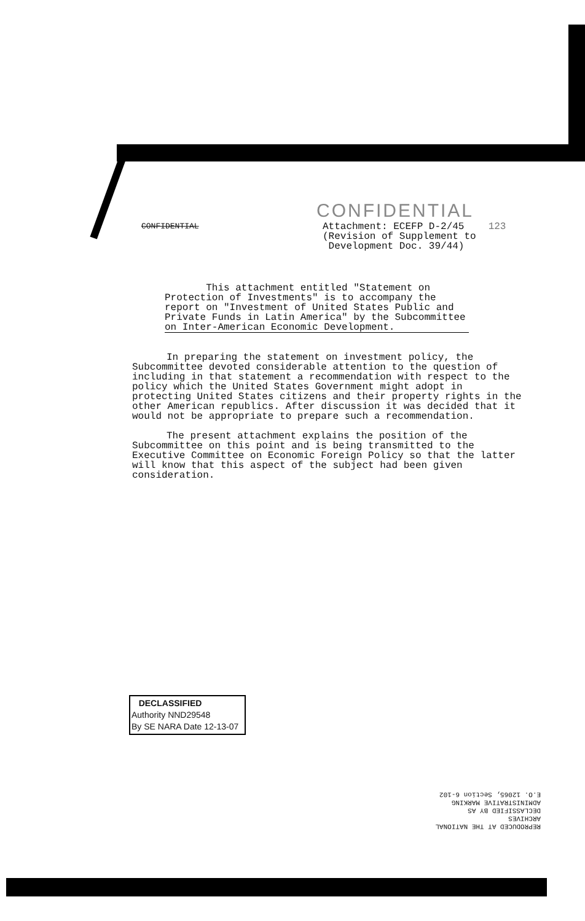CONFIDENTIAL
CONFIDENTIAL
Attachment: ECEFP D-2/45
(Revision of Supplement to
Development Doc. 39/44)
123
This attachment entitled "Statement on Protection of Investments" is to accompany the report on "Investment of United States Public and Private Funds in Latin America" by the Subcommittee on Inter-American Economic Development.
In preparing the statement on investment policy, the Subcommittee devoted considerable attention to the question of including in that statement a recommendation with respect to the policy which the United States Government might adopt in protecting United States citizens and their property rights in the other American republics. After discussion it was decided that it would not be appropriate to prepare such a recommendation.
The present attachment explains the position of the Subcommittee on this point and is being transmitted to the Executive Committee on Economic Foreign Policy so that the latter will know that this aspect of the subject had been given consideration.
DECLASSIFIED
Authority NND29548
By SE NARA Date 12-13-07
REPRODUCED AT THE NATIONAL ARCHIVES
DECLASSIFIED BY AS
ADMINISTRATIVE MARKING
E.O. 12065, Section 6-102